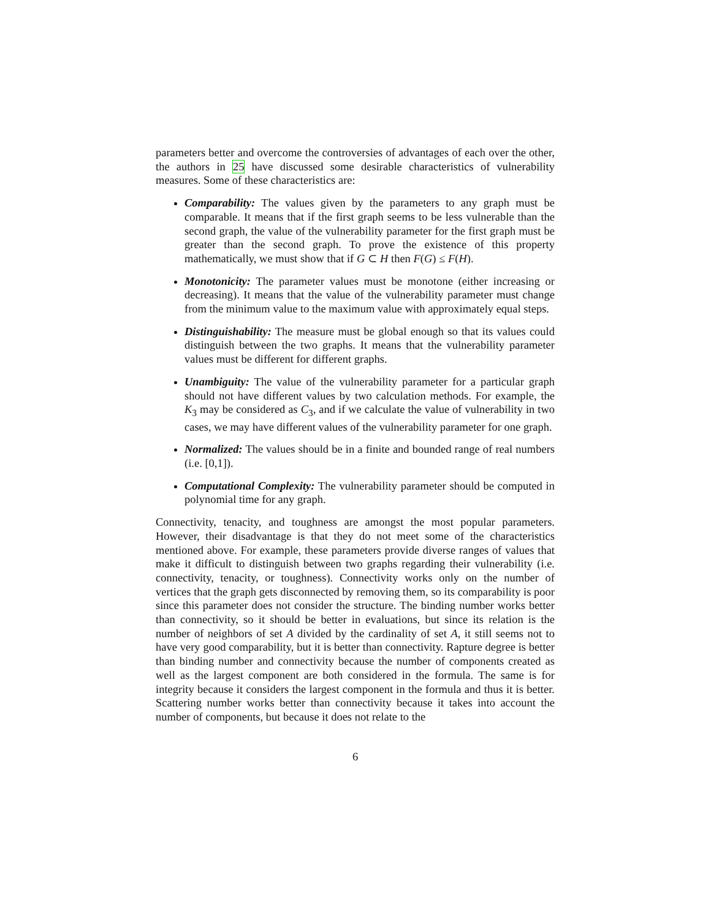parameters better and overcome the controversies of advantages of each over the other, the authors in 25 have discussed some desirable characteristics of vulnerability measures. Some of these characteristics are:
Comparability: The values given by the parameters to any graph must be comparable. It means that if the first graph seems to be less vulnerable than the second graph, the value of the vulnerability parameter for the first graph must be greater than the second graph. To prove the existence of this property mathematically, we must show that if G ⊂ H then F(G) ≤ F(H).
Monotonicity: The parameter values must be monotone (either increasing or decreasing). It means that the value of the vulnerability parameter must change from the minimum value to the maximum value with approximately equal steps.
Distinguishability: The measure must be global enough so that its values could distinguish between the two graphs. It means that the vulnerability parameter values must be different for different graphs.
Unambiguity: The value of the vulnerability parameter for a particular graph should not have different values by two calculation methods. For example, the K<sub>3</sub> may be considered as C<sub>3</sub>, and if we calculate the value of vulnerability in two cases, we may have different values of the vulnerability parameter for one graph.
Normalized: The values should be in a finite and bounded range of real numbers (i.e. [0,1]).
Computational Complexity: The vulnerability parameter should be computed in polynomial time for any graph.
Connectivity, tenacity, and toughness are amongst the most popular parameters. However, their disadvantage is that they do not meet some of the characteristics mentioned above. For example, these parameters provide diverse ranges of values that make it difficult to distinguish between two graphs regarding their vulnerability (i.e. connectivity, tenacity, or toughness). Connectivity works only on the number of vertices that the graph gets disconnected by removing them, so its comparability is poor since this parameter does not consider the structure. The binding number works better than connectivity, so it should be better in evaluations, but since its relation is the number of neighbors of set A divided by the cardinality of set A, it still seems not to have very good comparability, but it is better than connectivity. Rapture degree is better than binding number and connectivity because the number of components created as well as the largest component are both considered in the formula. The same is for integrity because it considers the largest component in the formula and thus it is better. Scattering number works better than connectivity because it takes into account the number of components, but because it does not relate to the
6